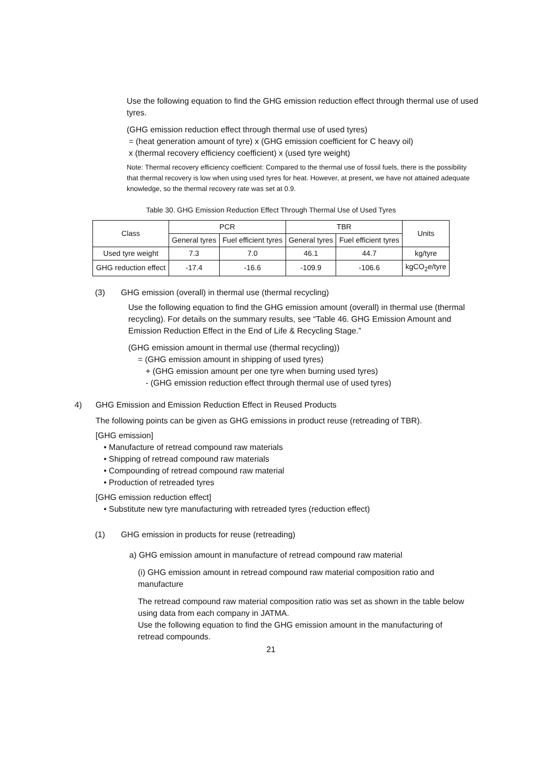Use the following equation to find the GHG emission reduction effect through thermal use of used tyres.
(GHG emission reduction effect through thermal use of used tyres)
= (heat generation amount of tyre) x (GHG emission coefficient for C heavy oil)
x (thermal recovery efficiency coefficient) x (used tyre weight)
Note: Thermal recovery efficiency coefficient: Compared to the thermal use of fossil fuels, there is the possibility that thermal recovery is low when using used tyres for heat. However, at present, we have not attained adequate knowledge, so the thermal recovery rate was set at 0.9.
Table 30. GHG Emission Reduction Effect Through Thermal Use of Used Tyres
| Class | PCR | | TBR | | Units |
| --- | --- | --- | --- | --- | --- |
| | General tyres | Fuel efficient tyres | General tyres | Fuel efficient tyres | |
| Used tyre weight | 7.3 | 7.0 | 46.1 | 44.7 | kg/tyre |
| GHG reduction effect | -17.4 | -16.6 | -109.9 | -106.6 | kgCO<sub>2</sub>e/tyre |
(3) GHG emission (overall) in thermal use (thermal recycling)
Use the following equation to find the GHG emission amount (overall) in thermal use (thermal recycling). For details on the summary results, see “Table 46. GHG Emission Amount and Emission Reduction Effect in the End of Life & Recycling Stage.”
(GHG emission amount in thermal use (thermal recycling))
= (GHG emission amount in shipping of used tyres)
+ (GHG emission amount per one tyre when burning used tyres)
- (GHG emission reduction effect through thermal use of used tyres)
4) GHG Emission and Emission Reduction Effect in Reused Products
The following points can be given as GHG emissions in product reuse (retreading of TBR).
[GHG emission]
• Manufacture of retread compound raw materials
• Shipping of retread compound raw materials
• Compounding of retread compound raw material
• Production of retreaded tyres
[GHG emission reduction effect]
• Substitute new tyre manufacturing with retreaded tyres (reduction effect)
(1) GHG emission in products for reuse (retreading)
a) GHG emission amount in manufacture of retread compound raw material
(i) GHG emission amount in retread compound raw material composition ratio and manufacture
The retread compound raw material composition ratio was set as shown in the table below using data from each company in JATMA.
Use the following equation to find the GHG emission amount in the manufacturing of retread compounds.
21